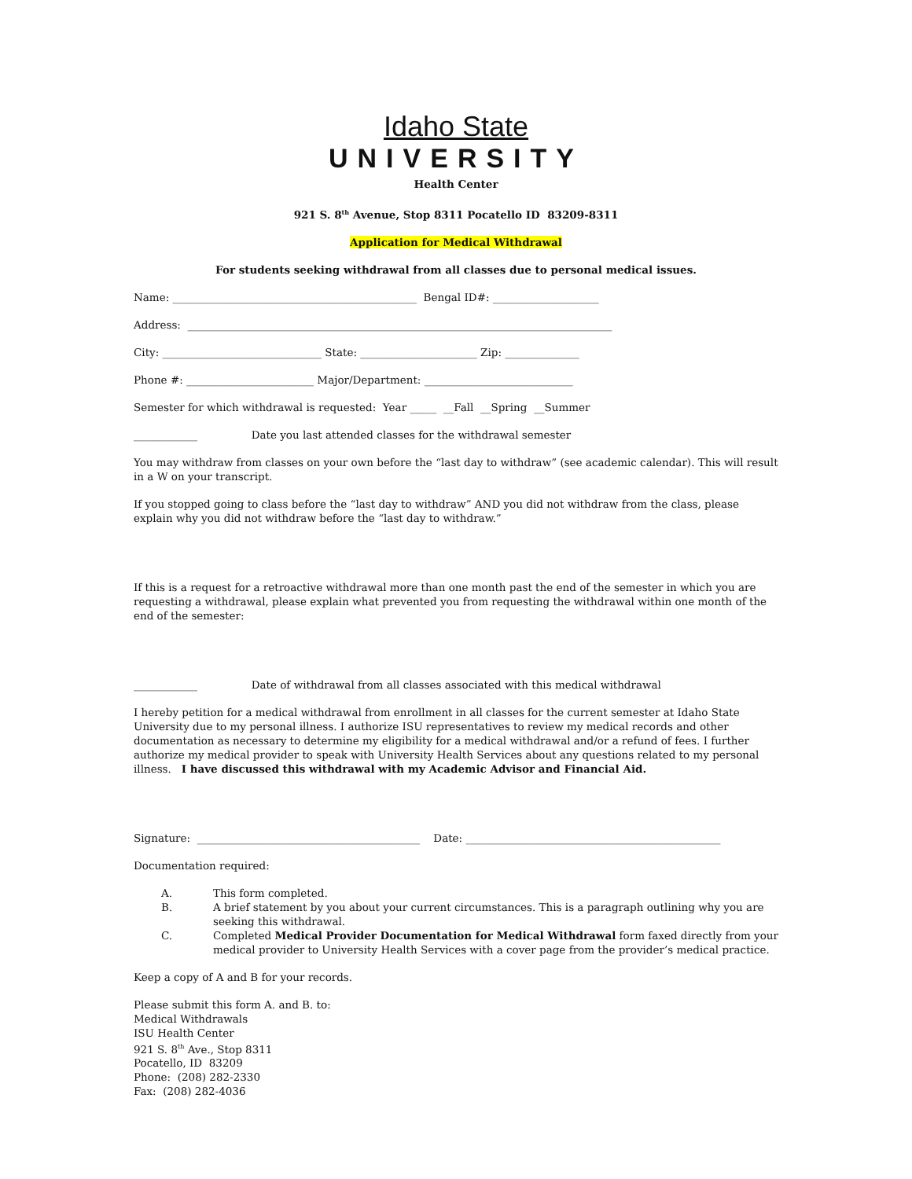Idaho State
UNIVERSITY
Health Center
921 S. 8<sup>th</sup> Avenue, Stop 8311 Pocatello ID 83209-8311
Application for Medical Withdrawal
For students seeking withdrawal from all classes due to personal medical issues.
Name: ______________________________________________ Bengal ID#: ____________________
Address: ________________________________________________________________________________
City: ______________________________ State: ______________________ Zip: ______________
Phone #: ________________________ Major/Department: ____________________________
Semester for which withdrawal is requested: Year _____ __Fall __Spring __Summer
____________ Date you last attended classes for the withdrawal semester
You may withdraw from classes on your own before the “last day to withdraw” (see academic calendar). This will result in a W on your transcript.
If you stopped going to class before the “last day to withdraw” AND you did not withdraw from the class, please explain why you did not withdraw before the “last day to withdraw.”
If this is a request for a retroactive withdrawal more than one month past the end of the semester in which you are requesting a withdrawal, please explain what prevented you from requesting the withdrawal within one month of the end of the semester:
____________ Date of withdrawal from all classes associated with this medical withdrawal
I hereby petition for a medical withdrawal from enrollment in all classes for the current semester at Idaho State University due to my personal illness. I authorize ISU representatives to review my medical records and other documentation as necessary to determine my eligibility for a medical withdrawal and/or a refund of fees. I further authorize my medical provider to speak with University Health Services about any questions related to my personal illness. I have discussed this withdrawal with my Academic Advisor and Financial Aid.
Signature: __________________________________________ Date: ________________________________________________
Documentation required:
A. This form completed.
B. A brief statement by you about your current circumstances. This is a paragraph outlining why you are seeking this withdrawal.
C. Completed Medical Provider Documentation for Medical Withdrawal form faxed directly from your medical provider to University Health Services with a cover page from the provider’s medical practice.
Keep a copy of A and B for your records.
Please submit this form A. and B. to:
Medical Withdrawals
ISU Health Center
921 S. 8<sup>th</sup> Ave., Stop 8311
Pocatello, ID 83209
Phone: (208) 282-2330
Fax: (208) 282-4036